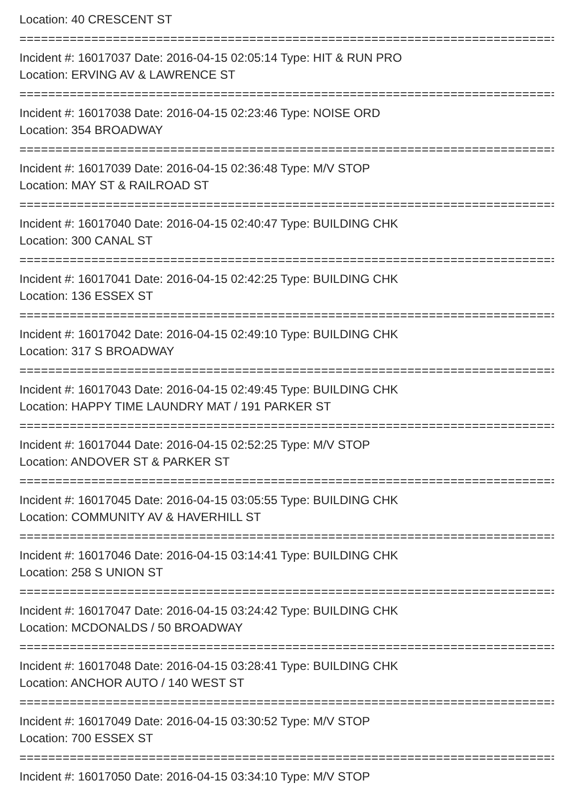Location: 40 CRESCENT ST
================================================================================
Incident #: 16017037 Date: 2016-04-15 02:05:14 Type: HIT & RUN PRO
Location: ERVING AV & LAWRENCE ST
================================================================================
Incident #: 16017038 Date: 2016-04-15 02:23:46 Type: NOISE ORD
Location: 354 BROADWAY
================================================================================
Incident #: 16017039 Date: 2016-04-15 02:36:48 Type: M/V STOP
Location: MAY ST & RAILROAD ST
================================================================================
Incident #: 16017040 Date: 2016-04-15 02:40:47 Type: BUILDING CHK
Location: 300 CANAL ST
================================================================================
Incident #: 16017041 Date: 2016-04-15 02:42:25 Type: BUILDING CHK
Location: 136 ESSEX ST
================================================================================
Incident #: 16017042 Date: 2016-04-15 02:49:10 Type: BUILDING CHK
Location: 317 S BROADWAY
================================================================================
Incident #: 16017043 Date: 2016-04-15 02:49:45 Type: BUILDING CHK
Location: HAPPY TIME LAUNDRY MAT / 191 PARKER ST
================================================================================
Incident #: 16017044 Date: 2016-04-15 02:52:25 Type: M/V STOP
Location: ANDOVER ST & PARKER ST
================================================================================
Incident #: 16017045 Date: 2016-04-15 03:05:55 Type: BUILDING CHK
Location: COMMUNITY AV & HAVERHILL ST
================================================================================
Incident #: 16017046 Date: 2016-04-15 03:14:41 Type: BUILDING CHK
Location: 258 S UNION ST
================================================================================
Incident #: 16017047 Date: 2016-04-15 03:24:42 Type: BUILDING CHK
Location: MCDONALDS / 50 BROADWAY
================================================================================
Incident #: 16017048 Date: 2016-04-15 03:28:41 Type: BUILDING CHK
Location: ANCHOR AUTO / 140 WEST ST
================================================================================
Incident #: 16017049 Date: 2016-04-15 03:30:52 Type: M/V STOP
Location: 700 ESSEX ST
================================================================================
Incident #: 16017050 Date: 2016-04-15 03:34:10 Type: M/V STOP